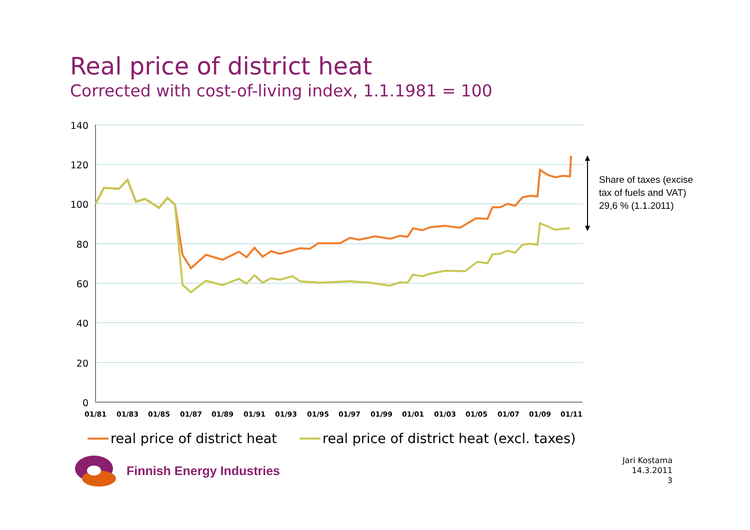Real price of district heat
Corrected with cost-of-living index, 1.1.1981 = 100
140
120
100
80
60
40
20
0
01/81
01/83
01/85
01/87
01/89
01/91
01/93
01/95
01/97
01/99
01/01
01/03
01/05
01/07
01/09
01/11
Share of taxes (excise
tax of fuels and VAT)
29,6 % (1.1.2011)
real price of district heat real price of district heat (excl. taxes)
Finnish Energy Industries
Jari Kostama
14.3.2011
3